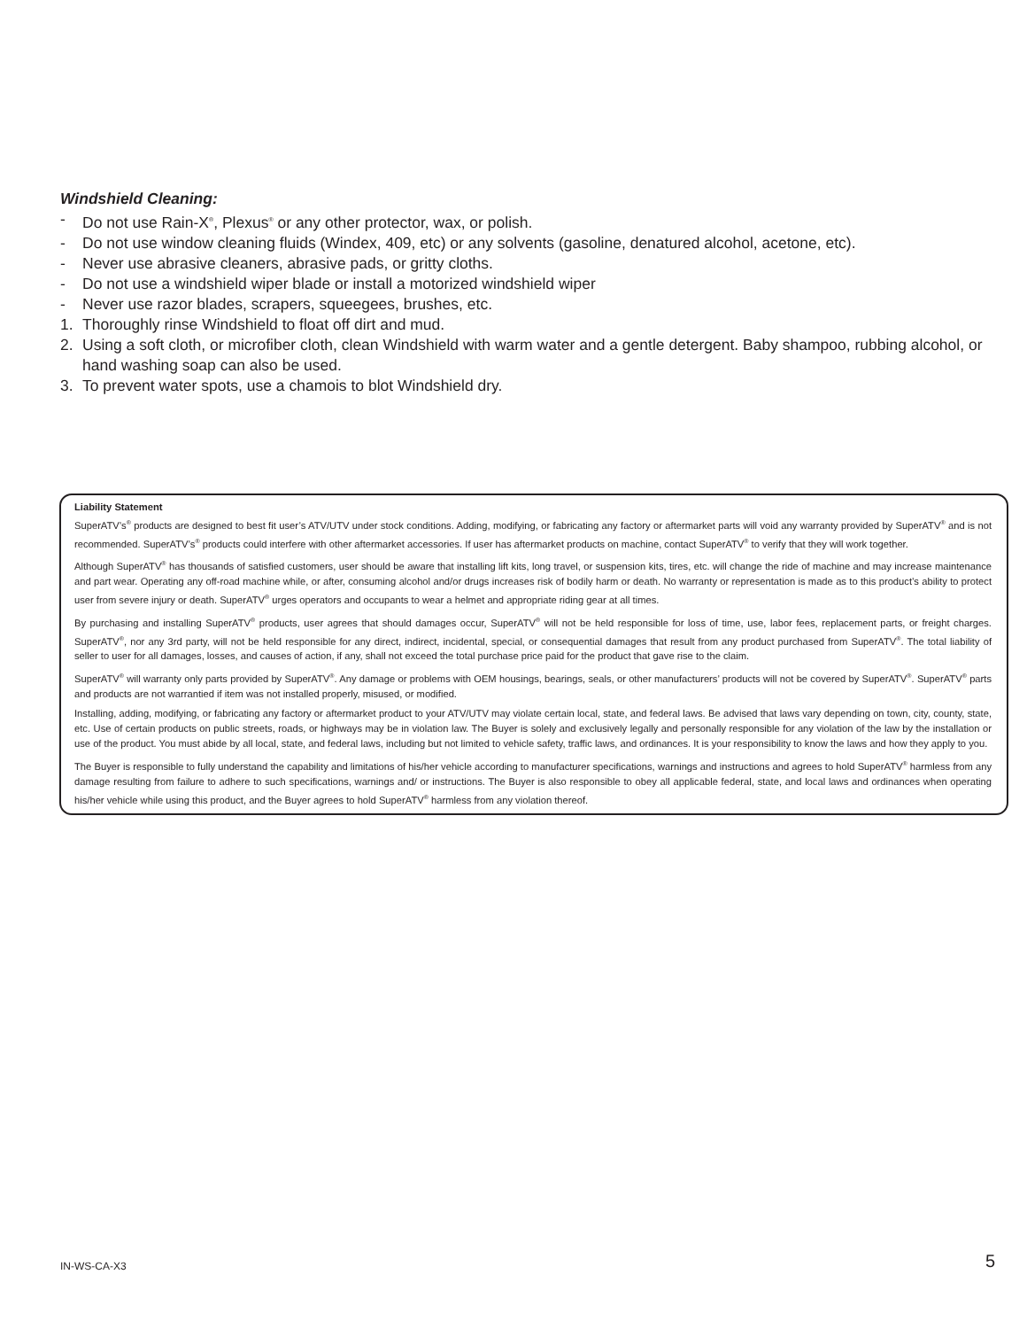Windshield Cleaning:
- Do not use Rain-X<sup>®</sup>, Plexus<sup>®</sup> or any other protector, wax, or polish.
- Do not use window cleaning fluids (Windex, 409, etc) or any solvents (gasoline, denatured alcohol, acetone, etc).
- Never use abrasive cleaners, abrasive pads, or gritty cloths.
- Do not use a windshield wiper blade or install a motorized windshield wiper
- Never use razor blades, scrapers, squeegees, brushes, etc.
1. Thoroughly rinse Windshield to float off dirt and mud.
2. Using a soft cloth, or microfiber cloth, clean Windshield with warm water and a gentle detergent. Baby shampoo, rubbing alcohol, or hand washing soap can also be used.
3. To prevent water spots, use a chamois to blot Windshield dry.
Liability Statement
SuperATV’s<sup>®</sup> products are designed to best fit user’s ATV/UTV under stock conditions. Adding, modifying, or fabricating any factory or aftermarket parts will void any warranty provided by SuperATV<sup>®</sup> and is not recommended. SuperATV’s<sup>®</sup> products could interfere with other aftermarket accessories. If user has aftermarket products on machine, contact SuperATV<sup>®</sup> to verify that they will work together.
Although SuperATV<sup>®</sup> has thousands of satisfied customers, user should be aware that installing lift kits, long travel, or suspension kits, tires, etc. will change the ride of machine and may increase maintenance and part wear. Operating any off-road machine while, or after, consuming alcohol and/or drugs increases risk of bodily harm or death. No warranty or representation is made as to this product’s ability to protect user from severe injury or death. SuperATV<sup>®</sup> urges operators and occupants to wear a helmet and appropriate riding gear at all times.
By purchasing and installing SuperATV<sup>®</sup> products, user agrees that should damages occur, SuperATV<sup>®</sup> will not be held responsible for loss of time, use, labor fees, replacement parts, or freight charges. SuperATV<sup>®</sup>, nor any 3rd party, will not be held responsible for any direct, indirect, incidental, special, or consequential damages that result from any product purchased from SuperATV<sup>®</sup>. The total liability of seller to user for all damages, losses, and causes of action, if any, shall not exceed the total purchase price paid for the product that gave rise to the claim.
SuperATV<sup>®</sup> will warranty only parts provided by SuperATV<sup>®</sup>. Any damage or problems with OEM housings, bearings, seals, or other manufacturers’ products will not be covered by SuperATV<sup>®</sup>. SuperATV<sup>®</sup> parts and products are not warrantied if item was not installed properly, misused, or modified.
Installing, adding, modifying, or fabricating any factory or aftermarket product to your ATV/UTV may violate certain local, state, and federal laws. Be advised that laws vary depending on town, city, county, state, etc. Use of certain products on public streets, roads, or highways may be in violation law. The Buyer is solely and exclusively legally and personally responsible for any violation of the law by the installation or use of the product. You must abide by all local, state, and federal laws, including but not limited to vehicle safety, traffic laws, and ordinances. It is your responsibility to know the laws and how they apply to you.
The Buyer is responsible to fully understand the capability and limitations of his/her vehicle according to manufacturer specifications, warnings and instructions and agrees to hold SuperATV<sup>®</sup> harmless from any damage resulting from failure to adhere to such specifications, warnings and/ or instructions. The Buyer is also responsible to obey all applicable federal, state, and local laws and ordinances when operating his/her vehicle while using this product, and the Buyer agrees to hold SuperATV<sup>®</sup> harmless from any violation thereof.
IN-WS-CA-X3 5